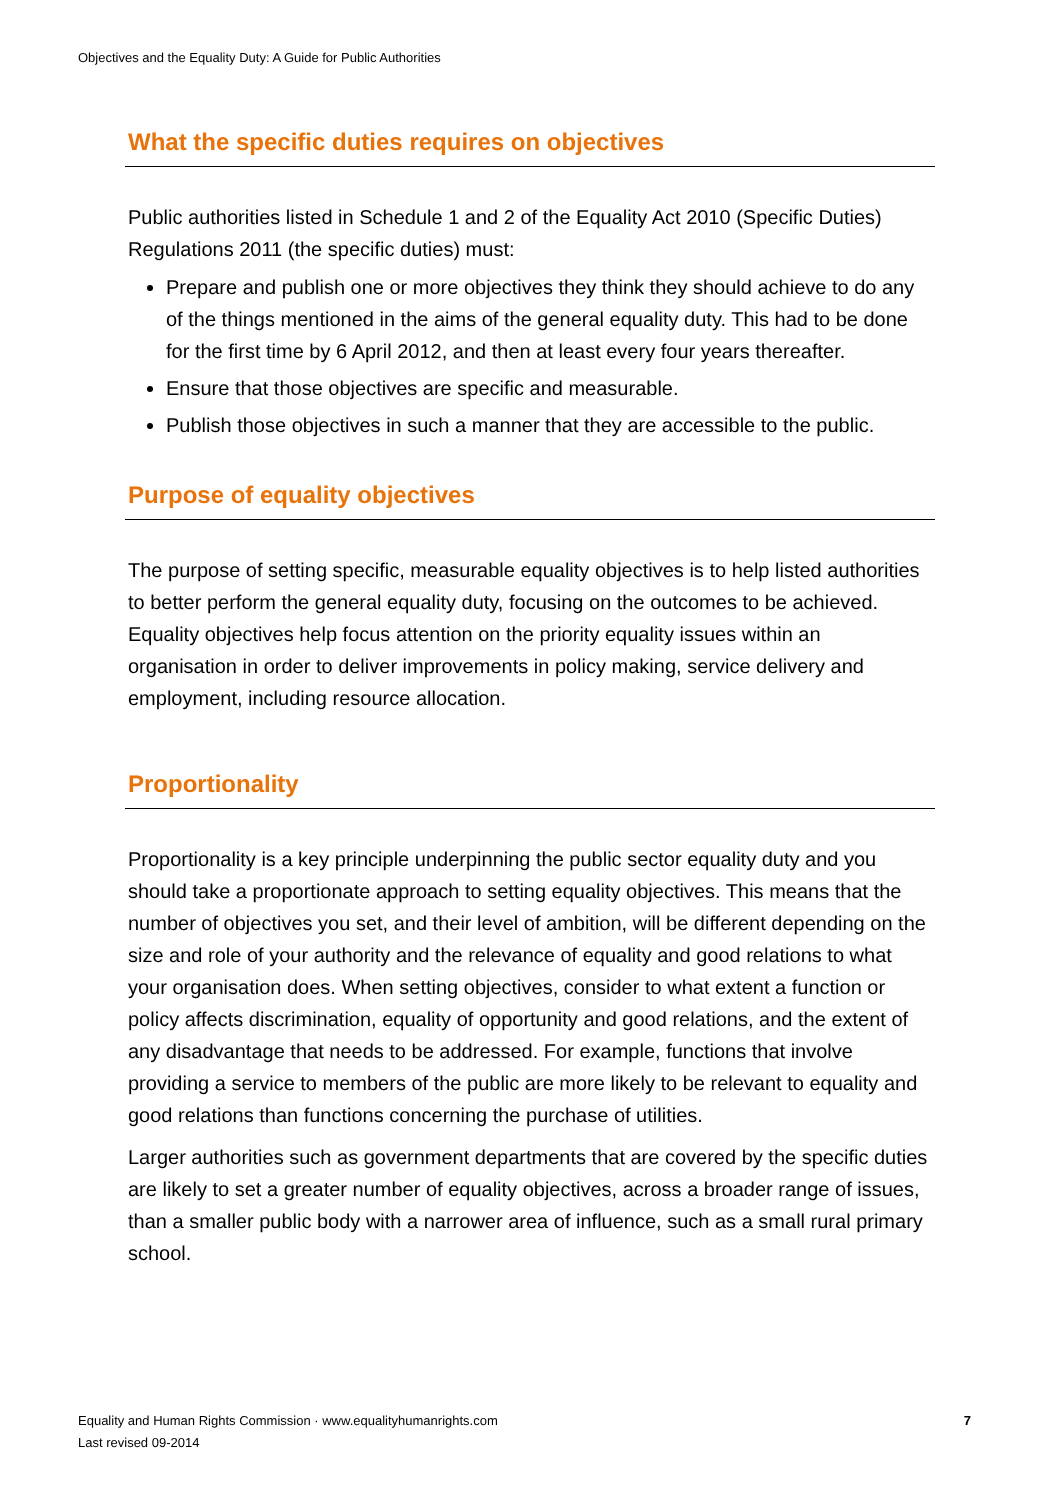Objectives and the Equality Duty: A Guide for Public Authorities
What the specific duties requires on objectives
Public authorities listed in Schedule 1 and 2 of the Equality Act 2010 (Specific Duties) Regulations 2011 (the specific duties) must:
Prepare and publish one or more objectives they think they should achieve to do any of the things mentioned in the aims of the general equality duty. This had to be done for the first time by 6 April 2012, and then at least every four years thereafter.
Ensure that those objectives are specific and measurable.
Publish those objectives in such a manner that they are accessible to the public.
Purpose of equality objectives
The purpose of setting specific, measurable equality objectives is to help listed authorities to better perform the general equality duty, focusing on the outcomes to be achieved. Equality objectives help focus attention on the priority equality issues within an organisation in order to deliver improvements in policy making, service delivery and employment, including resource allocation.
Proportionality
Proportionality is a key principle underpinning the public sector equality duty and you should take a proportionate approach to setting equality objectives. This means that the number of objectives you set, and their level of ambition, will be different depending on the size and role of your authority and the relevance of equality and good relations to what your organisation does. When setting objectives, consider to what extent a function or policy affects discrimination, equality of opportunity and good relations, and the extent of any disadvantage that needs to be addressed. For example, functions that involve providing a service to members of the public are more likely to be relevant to equality and good relations than functions concerning the purchase of utilities.
Larger authorities such as government departments that are covered by the specific duties are likely to set a greater number of equality objectives, across a broader range of issues, than a smaller public body with a narrower area of influence, such as a small rural primary school.
Equality and Human Rights Commission · www.equalityhumanrights.com
Last revised 09-2014
7